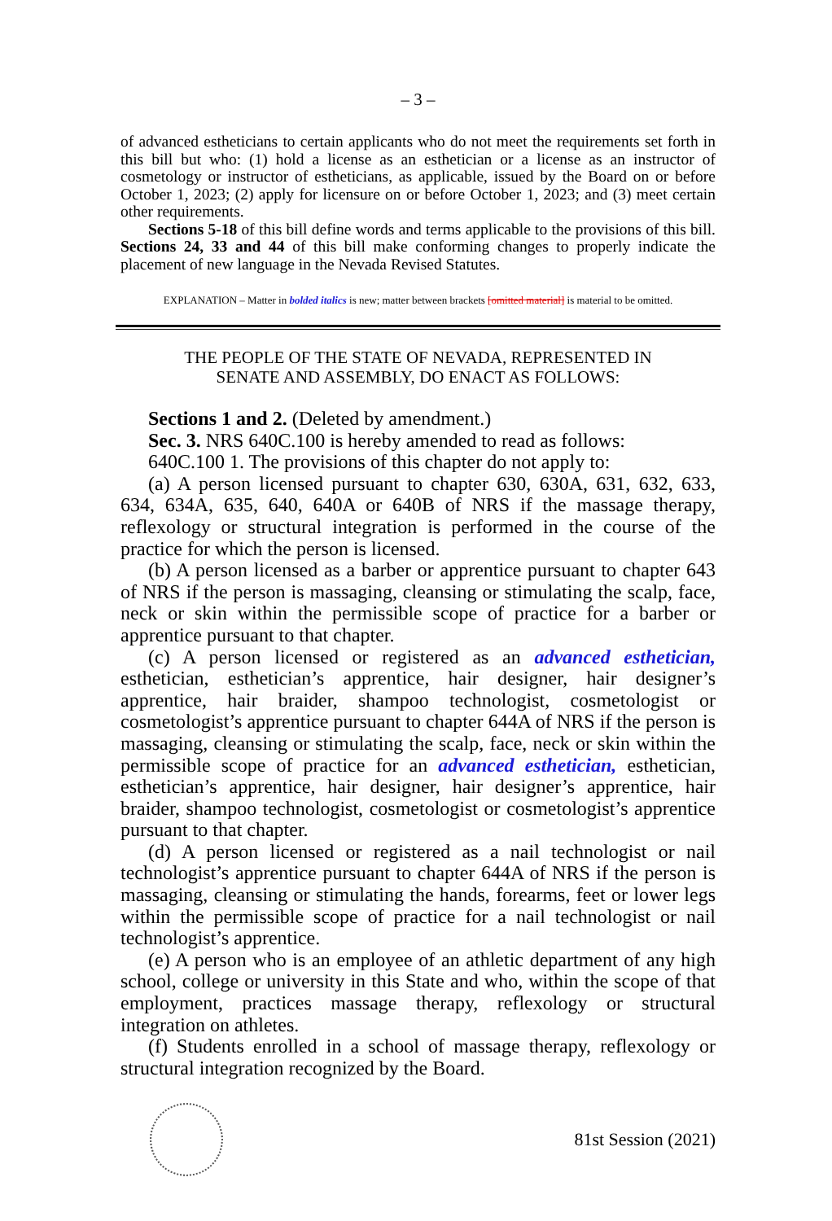– 3 –
of advanced estheticians to certain applicants who do not meet the requirements set forth in this bill but who: (1) hold a license as an esthetician or a license as an instructor of cosmetology or instructor of estheticians, as applicable, issued by the Board on or before October 1, 2023; (2) apply for licensure on or before October 1, 2023; and (3) meet certain other requirements.
Sections 5-18 of this bill define words and terms applicable to the provisions of this bill. Sections 24, 33 and 44 of this bill make conforming changes to properly indicate the placement of new language in the Nevada Revised Statutes.
EXPLANATION – Matter in bolded italics is new; matter between brackets [omitted material] is material to be omitted.
THE PEOPLE OF THE STATE OF NEVADA, REPRESENTED IN
SENATE AND ASSEMBLY, DO ENACT AS FOLLOWS:
Sections 1 and 2. (Deleted by amendment.)
Sec. 3. NRS 640C.100 is hereby amended to read as follows:
640C.100 1. The provisions of this chapter do not apply to:
(a) A person licensed pursuant to chapter 630, 630A, 631, 632, 633, 634, 634A, 635, 640, 640A or 640B of NRS if the massage therapy, reflexology or structural integration is performed in the course of the practice for which the person is licensed.
(b) A person licensed as a barber or apprentice pursuant to chapter 643 of NRS if the person is massaging, cleansing or stimulating the scalp, face, neck or skin within the permissible scope of practice for a barber or apprentice pursuant to that chapter.
(c) A person licensed or registered as an advanced esthetician, esthetician, esthetician’s apprentice, hair designer, hair designer’s apprentice, hair braider, shampoo technologist, cosmetologist or cosmetologist’s apprentice pursuant to chapter 644A of NRS if the person is massaging, cleansing or stimulating the scalp, face, neck or skin within the permissible scope of practice for an advanced esthetician, esthetician, esthetician’s apprentice, hair designer, hair designer’s apprentice, hair braider, shampoo technologist, cosmetologist or cosmetologist’s apprentice pursuant to that chapter.
(d) A person licensed or registered as a nail technologist or nail technologist’s apprentice pursuant to chapter 644A of NRS if the person is massaging, cleansing or stimulating the hands, forearms, feet or lower legs within the permissible scope of practice for a nail technologist or nail technologist’s apprentice.
(e) A person who is an employee of an athletic department of any high school, college or university in this State and who, within the scope of that employment, practices massage therapy, reflexology or structural integration on athletes.
(f) Students enrolled in a school of massage therapy, reflexology or structural integration recognized by the Board.
81st Session (2021)